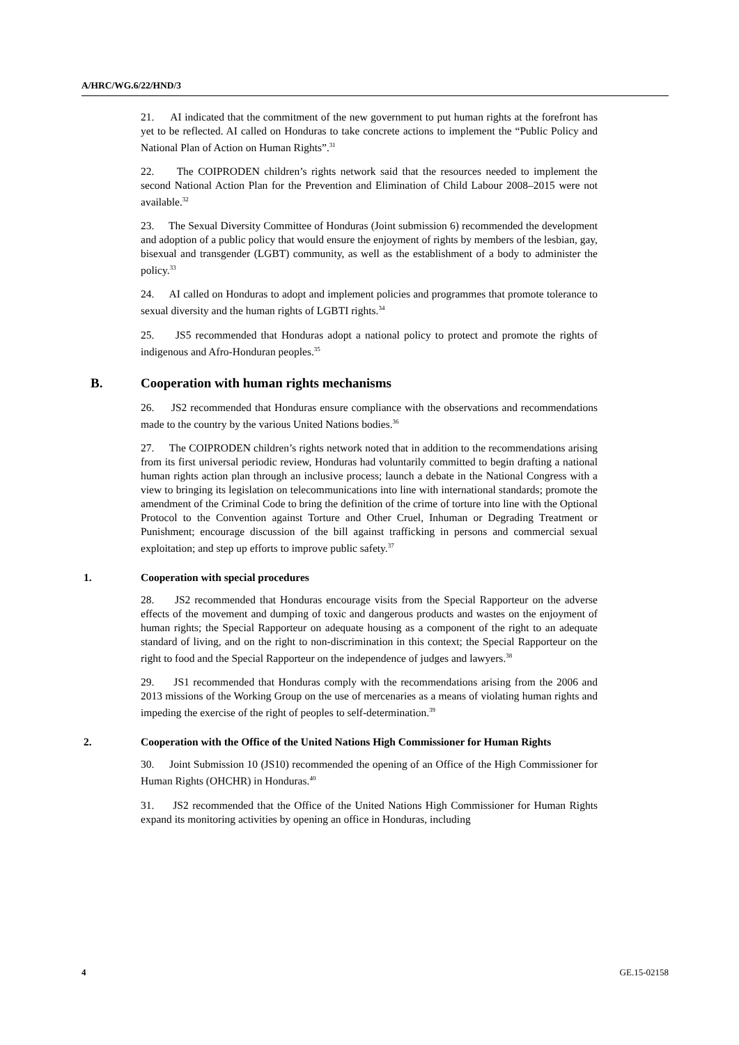A/HRC/WG.6/22/HND/3
21. AI indicated that the commitment of the new government to put human rights at the forefront has yet to be reflected. AI called on Honduras to take concrete actions to implement the “Public Policy and National Plan of Action on Human Rights”.<sup>31</sup>
22. The COIPRODEN children’s rights network said that the resources needed to implement the second National Action Plan for the Prevention and Elimination of Child Labour 2008–2015 were not available.<sup>32</sup>
23. The Sexual Diversity Committee of Honduras (Joint submission 6) recommended the development and adoption of a public policy that would ensure the enjoyment of rights by members of the lesbian, gay, bisexual and transgender (LGBT) community, as well as the establishment of a body to administer the policy.<sup>33</sup>
24. AI called on Honduras to adopt and implement policies and programmes that promote tolerance to sexual diversity and the human rights of LGBTI rights.<sup>34</sup>
25. JS5 recommended that Honduras adopt a national policy to protect and promote the rights of indigenous and Afro-Honduran peoples.<sup>35</sup>
B. Cooperation with human rights mechanisms
26. JS2 recommended that Honduras ensure compliance with the observations and recommendations made to the country by the various United Nations bodies.<sup>36</sup>
27. The COIPRODEN children’s rights network noted that in addition to the recommendations arising from its first universal periodic review, Honduras had voluntarily committed to begin drafting a national human rights action plan through an inclusive process; launch a debate in the National Congress with a view to bringing its legislation on telecommunications into line with international standards; promote the amendment of the Criminal Code to bring the definition of the crime of torture into line with the Optional Protocol to the Convention against Torture and Other Cruel, Inhuman or Degrading Treatment or Punishment; encourage discussion of the bill against trafficking in persons and commercial sexual exploitation; and step up efforts to improve public safety.<sup>37</sup>
1. Cooperation with special procedures
28. JS2 recommended that Honduras encourage visits from the Special Rapporteur on the adverse effects of the movement and dumping of toxic and dangerous products and wastes on the enjoyment of human rights; the Special Rapporteur on adequate housing as a component of the right to an adequate standard of living, and on the right to non-discrimination in this context; the Special Rapporteur on the right to food and the Special Rapporteur on the independence of judges and lawyers.<sup>38</sup>
29. JS1 recommended that Honduras comply with the recommendations arising from the 2006 and 2013 missions of the Working Group on the use of mercenaries as a means of violating human rights and impeding the exercise of the right of peoples to self-determination.<sup>39</sup>
2. Cooperation with the Office of the United Nations High Commissioner for Human Rights
30. Joint Submission 10 (JS10) recommended the opening of an Office of the High Commissioner for Human Rights (OHCHR) in Honduras.<sup>40</sup>
31. JS2 recommended that the Office of the United Nations High Commissioner for Human Rights expand its monitoring activities by opening an office in Honduras, including
4 GE.15-02158